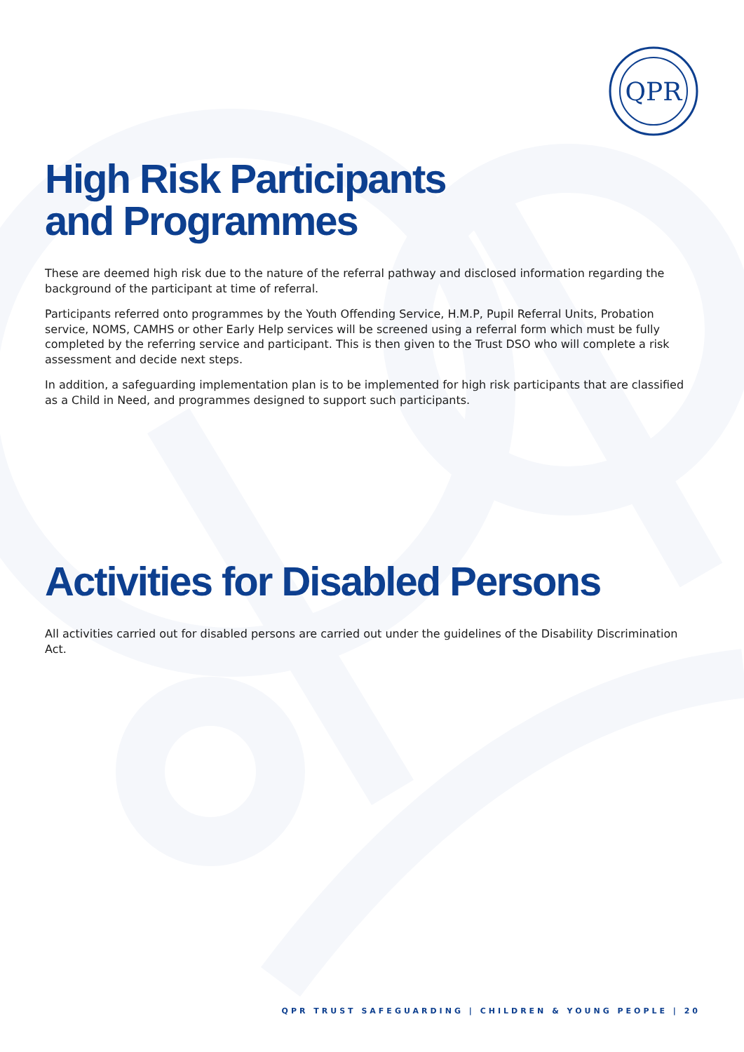QPR
High Risk Participants
and Programmes
These are deemed high risk due to the nature of the referral pathway and disclosed information regarding the background of the participant at time of referral.
Participants referred onto programmes by the Youth Offending Service, H.M.P, Pupil Referral Units, Probation service, NOMS, CAMHS or other Early Help services will be screened using a referral form which must be fully completed by the referring service and participant. This is then given to the Trust DSO who will complete a risk assessment and decide next steps.
In addition, a safeguarding implementation plan is to be implemented for high risk participants that are classified as a Child in Need, and programmes designed to support such participants.
Activities for Disabled Persons
All activities carried out for disabled persons are carried out under the guidelines of the Disability Discrimination Act.
QPR TRUST SAFEGUARDING | CHILDREN & YOUNG PEOPLE | 20